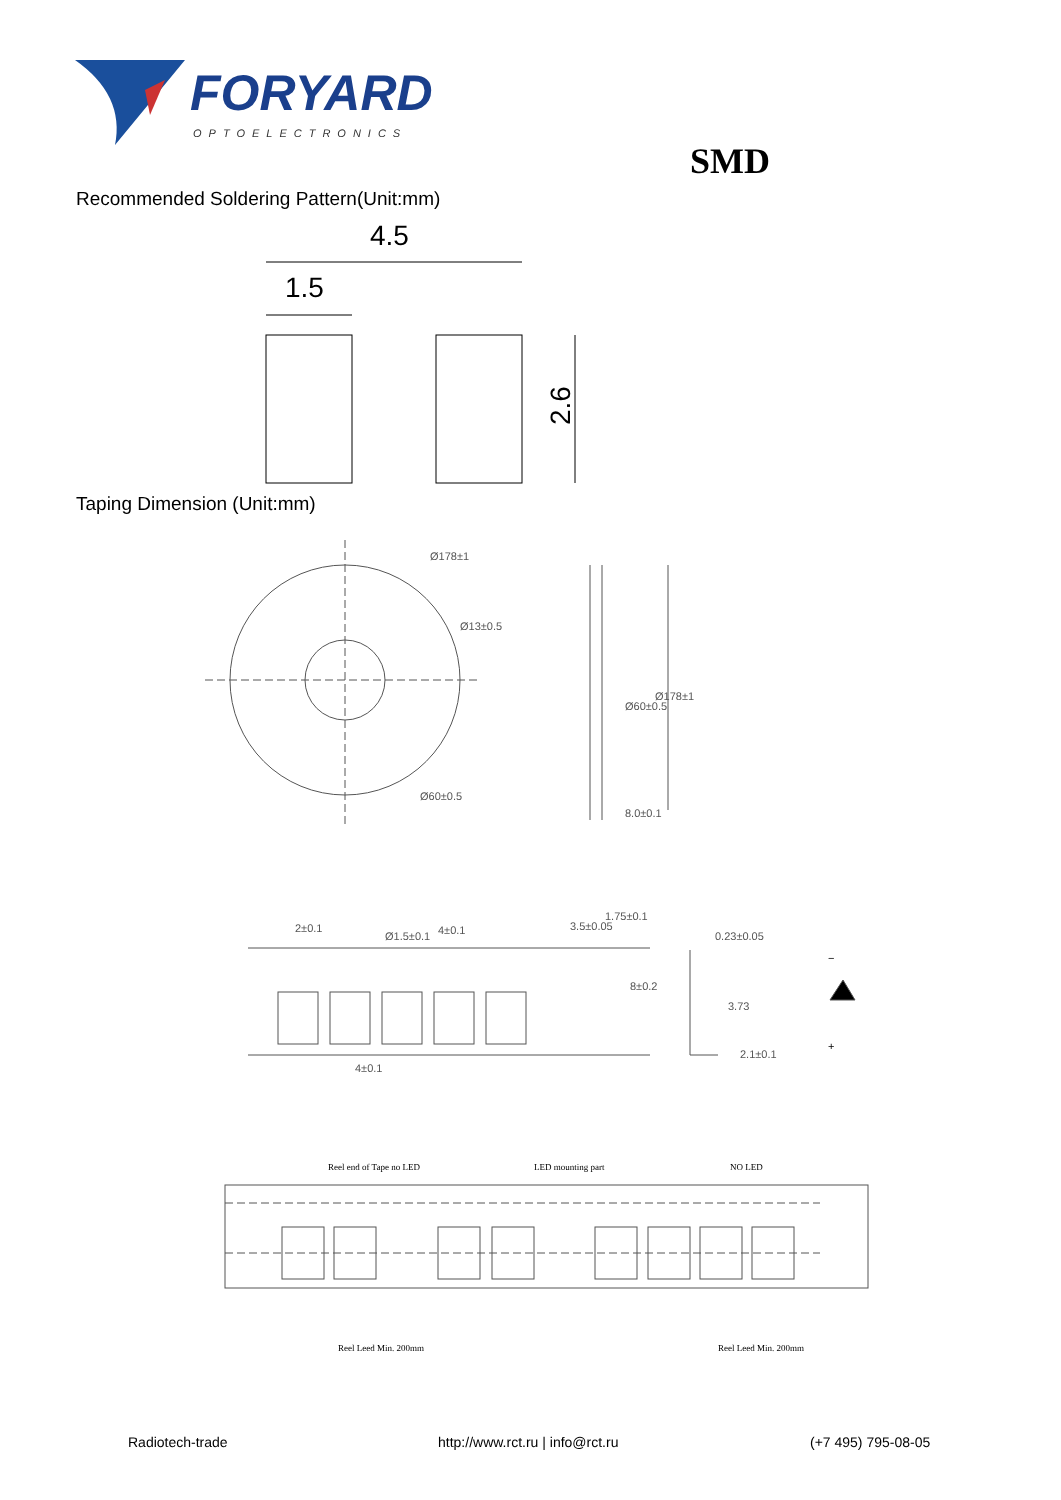FORYARD
OPTOELECTRONICS
SMD
Recommended Soldering Pattern(Unit:mm)
4.5
1.5
2.6
Taping Dimension (Unit:mm)
Ø178±1
Ø13±0.5
Ø60±0.5
Ø60±0.5
Ø178±1
8.0±0.1
2±0.1
Ø1.5±0.1
4±0.1
3.5±0.05
1.75±0.1
8±0.2
0.23±0.05
3.73
2.1±0.1
4±0.1
−
+
Reel end of Tape no LED
LED mounting part
NO LED
Reel Leed Min. 200mm
Reel Leed Min. 200mm
Radiotech-trade
http://www.rct.ru | info@rct.ru
(+7 495) 795-08-05